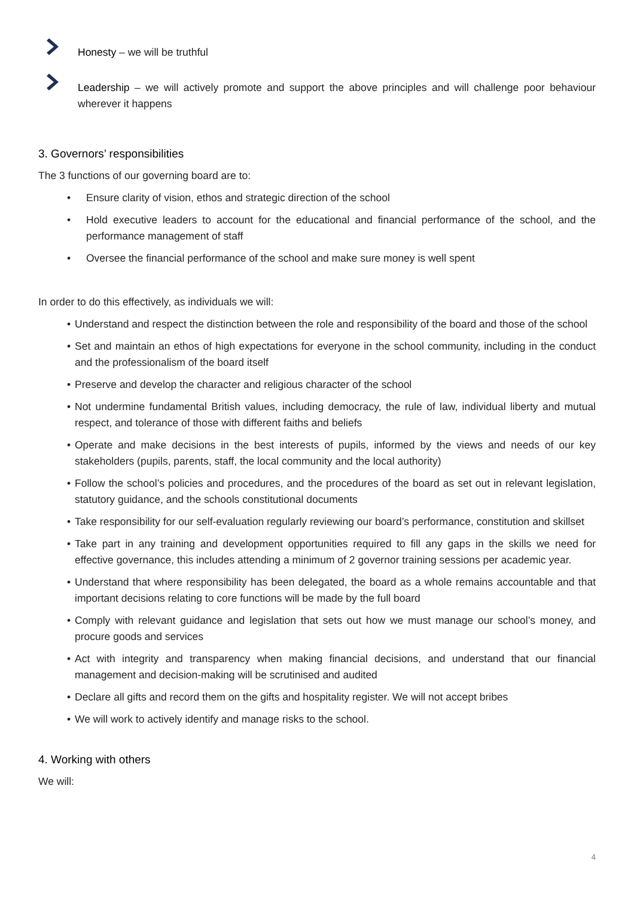Honesty – we will be truthful
Leadership – we will actively promote and support the above principles and will challenge poor behaviour wherever it happens
3. Governors’ responsibilities
The 3 functions of our governing board are to:
• Ensure clarity of vision, ethos and strategic direction of the school
• Hold executive leaders to account for the educational and financial performance of the school, and the performance management of staff
• Oversee the financial performance of the school and make sure money is well spent
In order to do this effectively, as individuals we will:
• Understand and respect the distinction between the role and responsibility of the board and those of the school
• Set and maintain an ethos of high expectations for everyone in the school community, including in the conduct and the professionalism of the board itself
• Preserve and develop the character and religious character of the school
• Not undermine fundamental British values, including democracy, the rule of law, individual liberty and mutual respect, and tolerance of those with different faiths and beliefs
• Operate and make decisions in the best interests of pupils, informed by the views and needs of our key stakeholders (pupils, parents, staff, the local community and the local authority)
• Follow the school’s policies and procedures, and the procedures of the board as set out in relevant legislation, statutory guidance, and the schools constitutional documents
• Take responsibility for our self-evaluation regularly reviewing our board’s performance, constitution and skillset
• Take part in any training and development opportunities required to fill any gaps in the skills we need for effective governance, this includes attending a minimum of 2 governor training sessions per academic year.
• Understand that where responsibility has been delegated, the board as a whole remains accountable and that important decisions relating to core functions will be made by the full board
• Comply with relevant guidance and legislation that sets out how we must manage our school’s money, and procure goods and services
• Act with integrity and transparency when making financial decisions, and understand that our financial management and decision-making will be scrutinised and audited
• Declare all gifts and record them on the gifts and hospitality register. We will not accept bribes
• We will work to actively identify and manage risks to the school.
4. Working with others
We will:
4